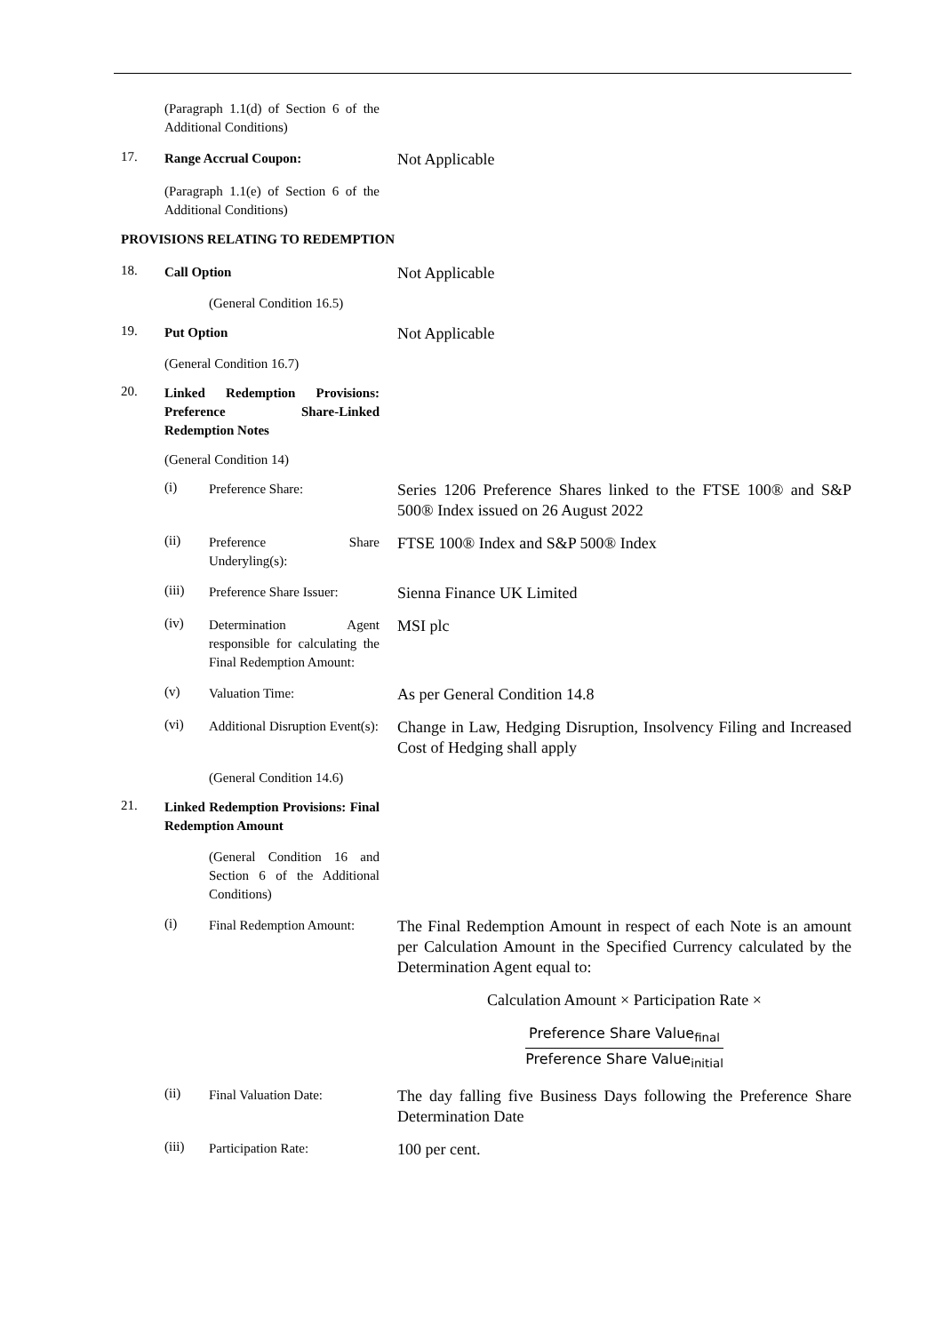(Paragraph 1.1(d) of Section 6 of the Additional Conditions)
17. Range Accrual Coupon: Not Applicable
(Paragraph 1.1(e) of Section 6 of the Additional Conditions)
PROVISIONS RELATING TO REDEMPTION
18. Call Option Not Applicable
(General Condition 16.5)
19. Put Option Not Applicable
(General Condition 16.7)
20. Linked Redemption Provisions: Preference Share-Linked Redemption Notes
(General Condition 14)
(i) Preference Share: Series 1206 Preference Shares linked to the FTSE 100® and S&P 500® Index issued on 26 August 2022
(ii) Preference Share Underyling(s): FTSE 100® Index and S&P 500® Index
(iii) Preference Share Issuer: Sienna Finance UK Limited
(iv) Determination Agent responsible for calculating the Final Redemption Amount: MSI plc
(v) Valuation Time: As per General Condition 14.8
(vi) Additional Disruption Event(s): Change in Law, Hedging Disruption, Insolvency Filing and Increased Cost of Hedging shall apply
(General Condition 14.6)
21. Linked Redemption Provisions: Final Redemption Amount
(General Condition 16 and Section 6 of the Additional Conditions)
(i) Final Redemption Amount: The Final Redemption Amount in respect of each Note is an amount per Calculation Amount in the Specified Currency calculated by the Determination Agent equal to:
Calculation Amount × Participation Rate ×
Preference Share Value<sub>final</sub>
Preference Share Value<sub>initial</sub>
(ii) Final Valuation Date: The day falling five Business Days following the Preference Share Determination Date
(iii) Participation Rate: 100 per cent.